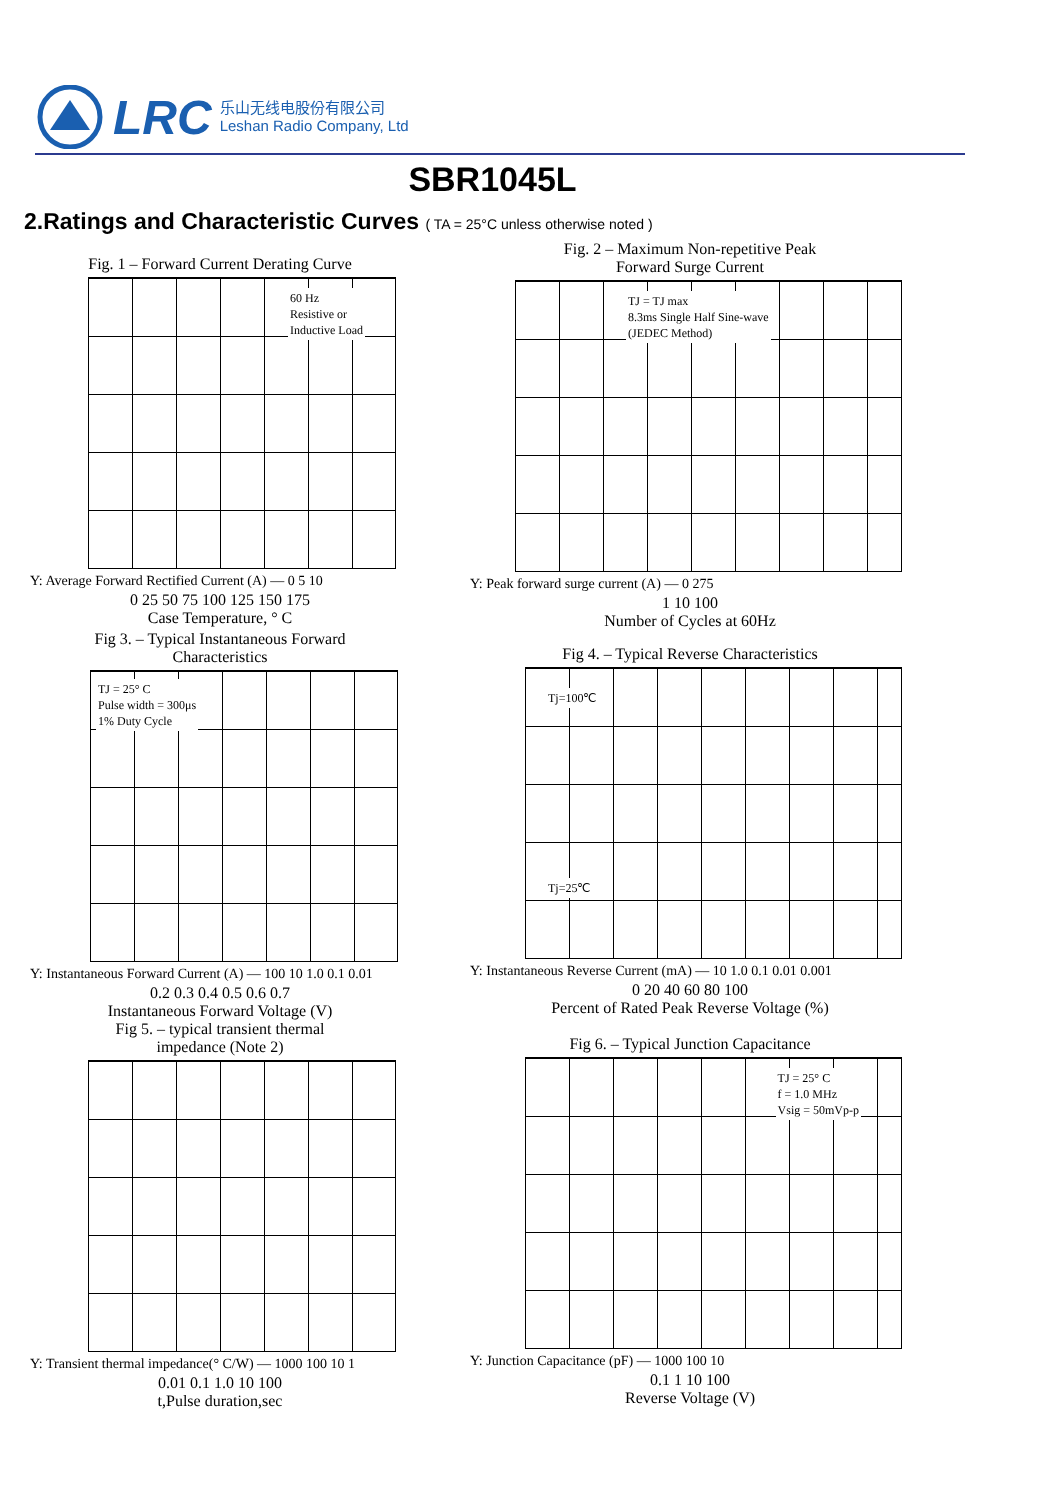LRC
乐山无线电股份有限公司
Leshan Radio Company, Ltd
SBR1045L
2.Ratings and Characteristic Curves ( TA = 25°C unless otherwise noted )
Fig. 1 – Forward Current Derating Curve
60 Hz
Resistive or
Inductive Load
Y: Average Forward Rectified Current (A) — 0 5 10
0 25 50 75 100 125 150 175
Case Temperature, ° C
Fig. 2 – Maximum Non-repetitive Peak
Forward Surge Current
TJ = TJ max
8.3ms Single Half Sine-wave
(JEDEC Method)
Y: Peak forward surge current (A) — 0 275
1 10 100
Number of Cycles at 60Hz
Fig 3. – Typical Instantaneous Forward
Characteristics
TJ = 25° C
Pulse width = 300μs
1% Duty Cycle
Y: Instantaneous Forward Current (A) — 100 10 1.0 0.1 0.01
0.2 0.3 0.4 0.5 0.6 0.7
Instantaneous Forward Voltage (V)
Fig 4. – Typical Reverse Characteristics
Tj=100℃
Tj=25℃
Y: Instantaneous Reverse Current (mA) — 10 1.0 0.1 0.01 0.001
0 20 40 60 80 100
Percent of Rated Peak Reverse Voltage (%)
Fig 5. – typical transient thermal
impedance (Note 2)
Y: Transient thermal impedance(° C/W) — 1000 100 10 1
0.01 0.1 1.0 10 100
t,Pulse duration,sec
Fig 6. – Typical Junction Capacitance
TJ = 25° C
f = 1.0 MHz
Vsig = 50mVp-p
Y: Junction Capacitance (pF) — 1000 100 10
0.1 1 10 100
Reverse Voltage (V)